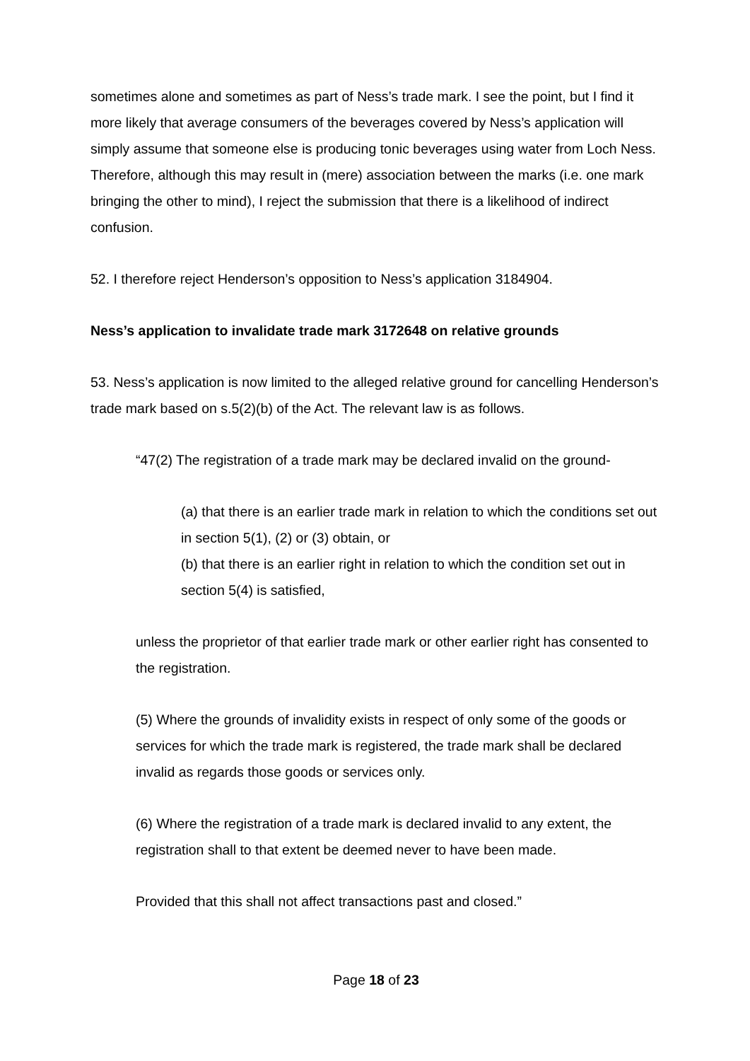sometimes alone and sometimes as part of Ness’s trade mark. I see the point, but I find it more likely that average consumers of the beverages covered by Ness’s application will simply assume that someone else is producing tonic beverages using water from Loch Ness. Therefore, although this may result in (mere) association between the marks (i.e. one mark bringing the other to mind), I reject the submission that there is a likelihood of indirect confusion.
52. I therefore reject Henderson’s opposition to Ness’s application 3184904.
Ness’s application to invalidate trade mark 3172648 on relative grounds
53. Ness’s application is now limited to the alleged relative ground for cancelling Henderson’s trade mark based on s.5(2)(b) of the Act. The relevant law is as follows.
“47(2) The registration of a trade mark may be declared invalid on the ground-
(a) that there is an earlier trade mark in relation to which the conditions set out in section 5(1), (2) or (3) obtain, or
(b) that there is an earlier right in relation to which the condition set out in section 5(4) is satisfied,
unless the proprietor of that earlier trade mark or other earlier right has consented to the registration.
(5) Where the grounds of invalidity exists in respect of only some of the goods or services for which the trade mark is registered, the trade mark shall be declared invalid as regards those goods or services only.
(6) Where the registration of a trade mark is declared invalid to any extent, the registration shall to that extent be deemed never to have been made.
Provided that this shall not affect transactions past and closed.”
Page 18 of 23